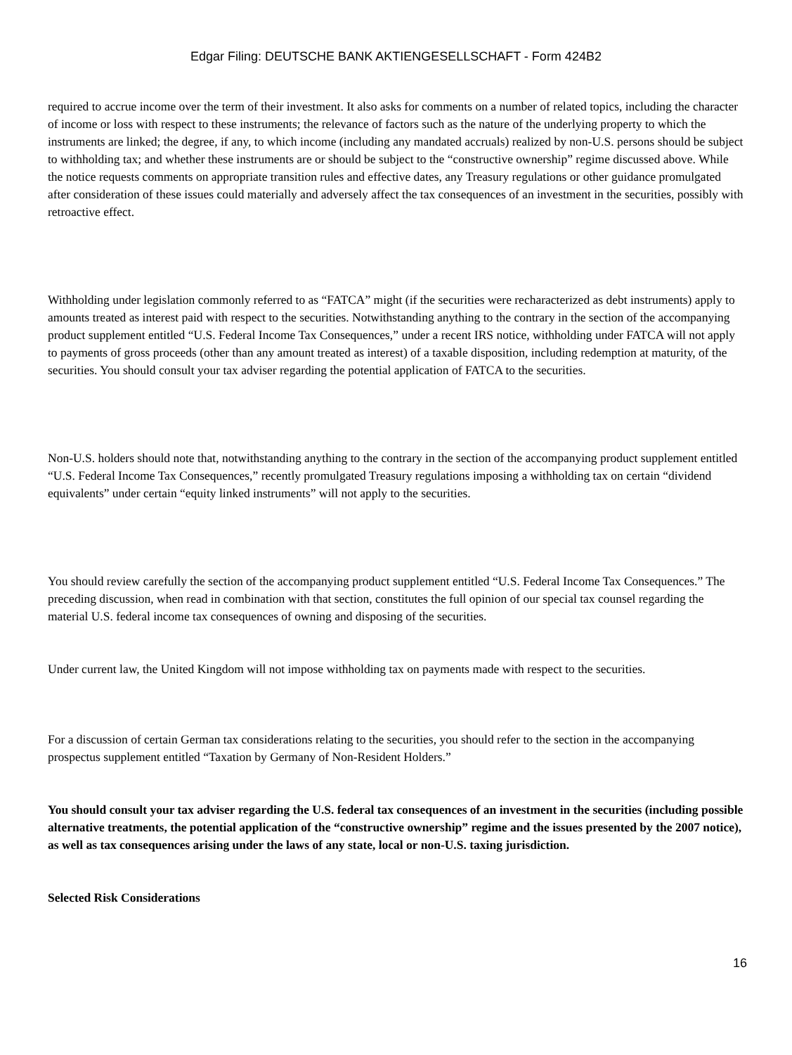Edgar Filing: DEUTSCHE BANK AKTIENGESELLSCHAFT - Form 424B2
required to accrue income over the term of their investment. It also asks for comments on a number of related topics, including the character of income or loss with respect to these instruments; the relevance of factors such as the nature of the underlying property to which the instruments are linked; the degree, if any, to which income (including any mandated accruals) realized by non-U.S. persons should be subject to withholding tax; and whether these instruments are or should be subject to the “constructive ownership” regime discussed above. While the notice requests comments on appropriate transition rules and effective dates, any Treasury regulations or other guidance promulgated after consideration of these issues could materially and adversely affect the tax consequences of an investment in the securities, possibly with retroactive effect.
Withholding under legislation commonly referred to as “FATCA” might (if the securities were recharacterized as debt instruments) apply to amounts treated as interest paid with respect to the securities. Notwithstanding anything to the contrary in the section of the accompanying product supplement entitled “U.S. Federal Income Tax Consequences,” under a recent IRS notice, withholding under FATCA will not apply to payments of gross proceeds (other than any amount treated as interest) of a taxable disposition, including redemption at maturity, of the securities. You should consult your tax adviser regarding the potential application of FATCA to the securities.
Non-U.S. holders should note that, notwithstanding anything to the contrary in the section of the accompanying product supplement entitled “U.S. Federal Income Tax Consequences,” recently promulgated Treasury regulations imposing a withholding tax on certain “dividend equivalents” under certain “equity linked instruments” will not apply to the securities.
You should review carefully the section of the accompanying product supplement entitled “U.S. Federal Income Tax Consequences.” The preceding discussion, when read in combination with that section, constitutes the full opinion of our special tax counsel regarding the material U.S. federal income tax consequences of owning and disposing of the securities.
Under current law, the United Kingdom will not impose withholding tax on payments made with respect to the securities.
For a discussion of certain German tax considerations relating to the securities, you should refer to the section in the accompanying prospectus supplement entitled “Taxation by Germany of Non-Resident Holders.”
You should consult your tax adviser regarding the U.S. federal tax consequences of an investment in the securities (including possible alternative treatments, the potential application of the “constructive ownership” regime and the issues presented by the 2007 notice), as well as tax consequences arising under the laws of any state, local or non-U.S. taxing jurisdiction.
Selected Risk Considerations
16